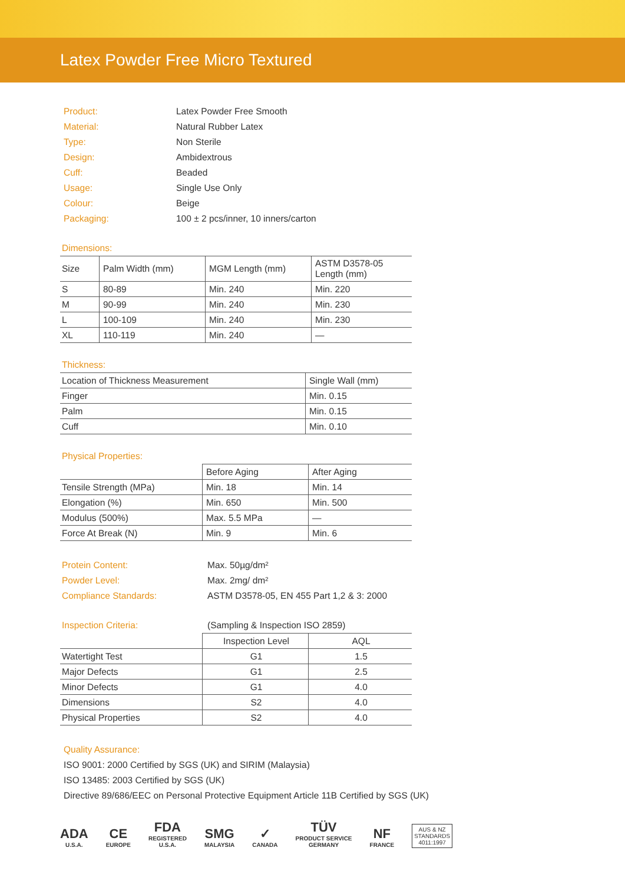Latex Powder Free Micro Textured
| Product: | Latex Powder Free Smooth |
| Material: | Natural Rubber Latex |
| Type: | Non Sterile |
| Design: | Ambidextrous |
| Cuff: | Beaded |
| Usage: | Single Use Only |
| Colour: | Beige |
| Packaging: | 100 ± 2 pcs/inner, 10 inners/carton |
Dimensions:
| Size | Palm Width (mm) | MGM Length (mm) | ASTM D3578-05 Length (mm) |
| --- | --- | --- | --- |
| S | 80-89 | Min. 240 | Min. 220 |
| M | 90-99 | Min. 240 | Min. 230 |
| L | 100-109 | Min. 240 | Min. 230 |
| XL | 110-119 | Min. 240 | — |
Thickness:
| Location of Thickness Measurement | Single Wall (mm) |
| --- | --- |
| Finger | Min. 0.15 |
| Palm | Min. 0.15 |
| Cuff | Min. 0.10 |
Physical Properties:
| | Before Aging | After Aging |
| --- | --- | --- |
| Tensile Strength (MPa) | Min. 18 | Min. 14 |
| Elongation (%) | Min. 650 | Min. 500 |
| Modulus (500%) | Max. 5.5 MPa | — |
| Force At Break (N) | Min. 9 | Min. 6 |
| Protein Content: | Max. 50µg/dm² |
| Powder Level: | Max. 2mg/ dm² |
| Compliance Standards: | ASTM D3578-05, EN 455 Part 1,2 & 3: 2000 |
Inspection Criteria: (Sampling & Inspection ISO 2859)
| | Inspection Level | AQL |
| --- | --- | --- |
| Watertight Test | G1 | 1.5 |
| Major Defects | G1 | 2.5 |
| Minor Defects | G1 | 4.0 |
| Dimensions | S2 | 4.0 |
| Physical Properties | S2 | 4.0 |
Quality Assurance:
ISO 9001: 2000 Certified by SGS (UK) and SIRIM (Malaysia)
ISO 13485: 2003 Certified by SGS (UK)
Directive 89/686/EEC on Personal Protective Equipment Article 11B Certified by SGS (UK)
ADA
U.S.A.
CE
EUROPE
FDA
REGISTERED
U.S.A.
SMG
MALAYSIA
✓
CANADA
TÜV
PRODUCT SERVICE
GERMANY
NF
FRANCE
AUS & NZ
STANDARDS
4011:1997